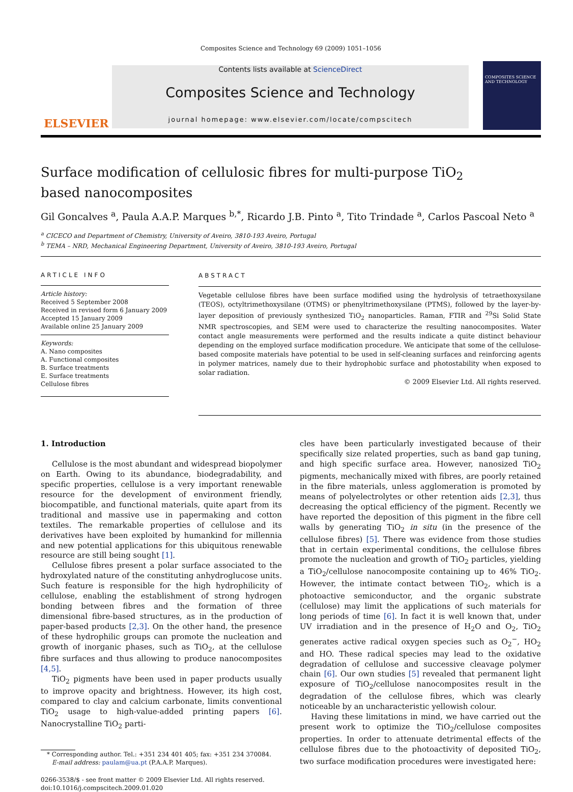Composites Science and Technology 69 (2009) 1051–1056
ELSEVIER
Contents lists available at ScienceDirect
Composites Science and Technology
journal homepage: www.elsevier.com/locate/compscitech
COMPOSITES SCIENCE AND TECHNOLOGY
Surface modification of cellulosic fibres for multi-purpose TiO<sub>2</sub>
based nanocomposites
Gil Goncalves <sup>a</sup>, Paula A.A.P. Marques <sup>b,*</sup>, Ricardo J.B. Pinto <sup>a</sup>, Tito Trindade <sup>a</sup>, Carlos Pascoal Neto <sup>a</sup>
<sup>a</sup> CICECO and Department of Chemistry, University of Aveiro, 3810-193 Aveiro, Portugal
<sup>b</sup> TEMA – NRD, Mechanical Engineering Department, University of Aveiro, 3810-193 Aveiro, Portugal
ARTICLE INFO
Article history:
Received 5 September 2008
Received in revised form 6 January 2009
Accepted 15 January 2009
Available online 25 January 2009
Keywords:
A. Nano composites
A. Functional composites
B. Surface treatments
E. Surface treatments
Cellulose fibres
ABSTRACT
Vegetable cellulose fibres have been surface modified using the hydrolysis of tetraethoxysilane (TEOS), octyltrimethoxysilane (OTMS) or phenyltrimethoxysilane (PTMS), followed by the layer-by-layer deposition of previously synthesized TiO<sub>2</sub> nanoparticles. Raman, FTIR and <sup>29</sup>Si Solid State NMR spectroscopies, and SEM were used to characterize the resulting nanocomposites. Water contact angle measurements were performed and the results indicate a quite distinct behaviour depending on the employed surface modification procedure. We anticipate that some of the cellulose-based composite materials have potential to be used in self-cleaning surfaces and reinforcing agents in polymer matrices, namely due to their hydrophobic surface and photostability when exposed to solar radiation.
© 2009 Elsevier Ltd. All rights reserved.
1. Introduction
Cellulose is the most abundant and widespread biopolymer on Earth. Owing to its abundance, biodegradability, and specific properties, cellulose is a very important renewable resource for the development of environment friendly, biocompatible, and functional materials, quite apart from its traditional and massive use in papermaking and cotton textiles. The remarkable properties of cellulose and its derivatives have been exploited by humankind for millennia and new potential applications for this ubiquitous renewable resource are still being sought [1].
Cellulose fibres present a polar surface associated to the hydroxylated nature of the constituting anhydroglucose units. Such feature is responsible for the high hydrophilicity of cellulose, enabling the establishment of strong hydrogen bonding between fibres and the formation of three dimensional fibre-based structures, as in the production of paper-based products [2,3]. On the other hand, the presence of these hydrophilic groups can promote the nucleation and growth of inorganic phases, such as TiO<sub>2</sub>, at the cellulose fibre surfaces and thus allowing to produce nanocomposites [4,5].
TiO<sub>2</sub> pigments have been used in paper products usually to improve opacity and brightness. However, its high cost, compared to clay and calcium carbonate, limits conventional TiO<sub>2</sub> usage to high-value-added printing papers [6]. Nanocrystalline TiO<sub>2</sub> parti-
* Corresponding author. Tel.: +351 234 401 405; fax: +351 234 370084.
E-mail address: paulam@ua.pt (P.A.A.P. Marques).
0266-3538/$ - see front matter © 2009 Elsevier Ltd. All rights reserved.
doi:10.1016/j.compscitech.2009.01.020
cles have been particularly investigated because of their specifically size related properties, such as band gap tuning, and high specific surface area. However, nanosized TiO<sub>2</sub> pigments, mechanically mixed with fibres, are poorly retained in the fibre materials, unless agglomeration is promoted by means of polyelectrolytes or other retention aids [2,3], thus decreasing the optical efficiency of the pigment. Recently we have reported the deposition of this pigment in the fibre cell walls by generating TiO<sub>2</sub> in situ (in the presence of the cellulose fibres) [5]. There was evidence from those studies that in certain experimental conditions, the cellulose fibres promote the nucleation and growth of TiO<sub>2</sub> particles, yielding a TiO<sub>2</sub>/cellulose nanocomposite containing up to 46% TiO<sub>2</sub>. However, the intimate contact between TiO<sub>2</sub>, which is a photoactive semiconductor, and the organic substrate (cellulose) may limit the applications of such materials for long periods of time [6]. In fact it is well known that, under UV irradiation and in the presence of H<sub>2</sub>O and O<sub>2</sub>, TiO<sub>2</sub> generates active radical oxygen species such as O<sub>2</sub><sup>−</sup>, HO<sub>2</sub> and HO. These radical species may lead to the oxidative degradation of cellulose and successive cleavage polymer chain [6]. Our own studies [5] revealed that permanent light exposure of TiO<sub>2</sub>/cellulose nanocomposites result in the degradation of the cellulose fibres, which was clearly noticeable by an uncharacteristic yellowish colour.
Having these limitations in mind, we have carried out the present work to optimize the TiO<sub>2</sub>/cellulose composites properties. In order to attenuate detrimental effects of the cellulose fibres due to the photoactivity of deposited TiO<sub>2</sub>, two surface modification procedures were investigated here: